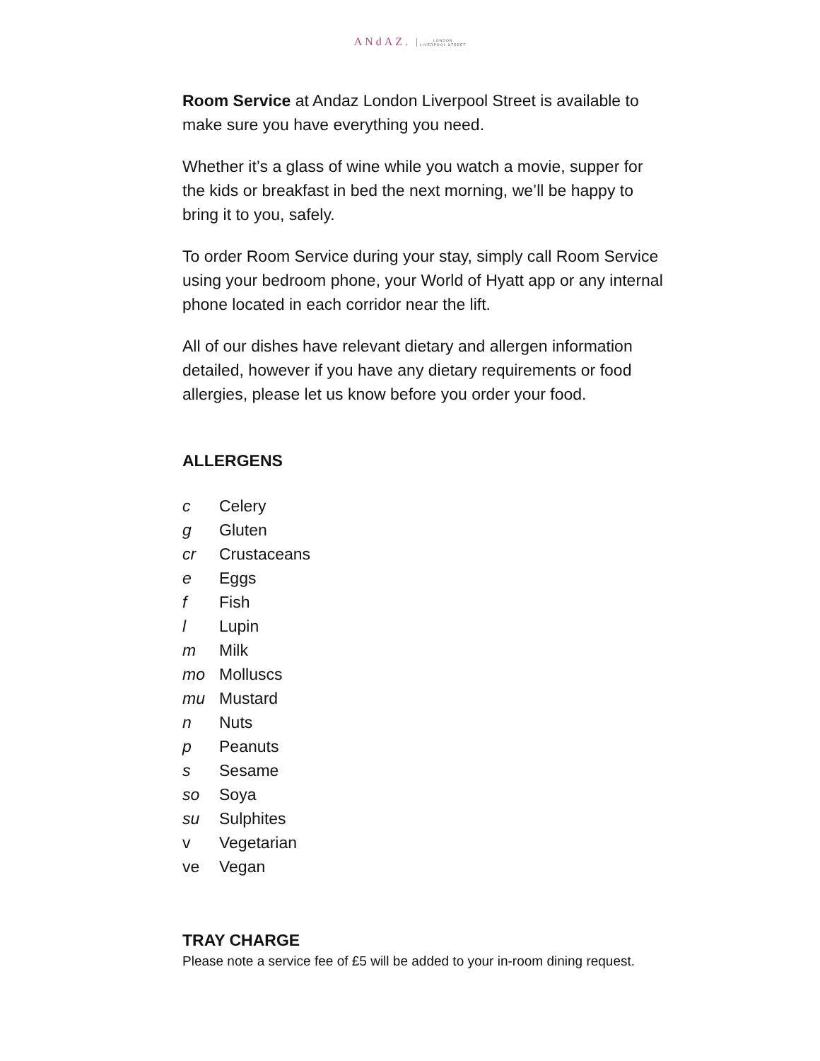ANdAZ. LONDON
LIVERPOOL STREET
Room Service at Andaz London Liverpool Street is available to make sure you have everything you need.
Whether it’s a glass of wine while you watch a movie, supper for the kids or breakfast in bed the next morning, we’ll be happy to bring it to you, safely.
To order Room Service during your stay, simply call Room Service using your bedroom phone, your World of Hyatt app or any internal phone located in each corridor near the lift.
All of our dishes have relevant dietary and allergen information detailed, however if you have any dietary requirements or food allergies, please let us know before you order your food.
ALLERGENS
c Celery
g Gluten
cr Crustaceans
e Eggs
f Fish
l Lupin
m Milk
mo Molluscs
mu Mustard
n Nuts
p Peanuts
s Sesame
so Soya
su Sulphites
v Vegetarian
ve Vegan
TRAY CHARGE
Please note a service fee of £5 will be added to your in-room dining request.